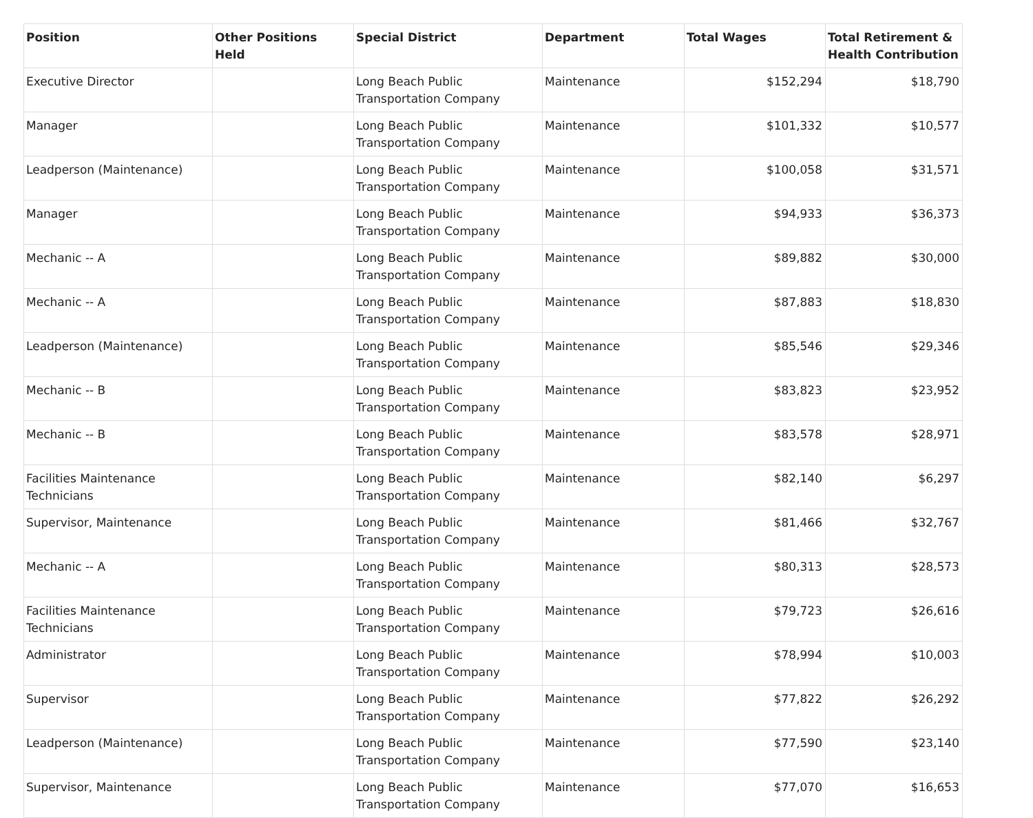| Position | Other Positions Held | Special District | Department | Total Wages | Total Retirement & Health Contribution |
| --- | --- | --- | --- | --- | --- |
| Executive Director | | Long Beach Public Transportation Company | Maintenance | $152,294 | $18,790 |
| Manager | | Long Beach Public Transportation Company | Maintenance | $101,332 | $10,577 |
| Leadperson (Maintenance) | | Long Beach Public Transportation Company | Maintenance | $100,058 | $31,571 |
| Manager | | Long Beach Public Transportation Company | Maintenance | $94,933 | $36,373 |
| Mechanic -- A | | Long Beach Public Transportation Company | Maintenance | $89,882 | $30,000 |
| Mechanic -- A | | Long Beach Public Transportation Company | Maintenance | $87,883 | $18,830 |
| Leadperson (Maintenance) | | Long Beach Public Transportation Company | Maintenance | $85,546 | $29,346 |
| Mechanic -- B | | Long Beach Public Transportation Company | Maintenance | $83,823 | $23,952 |
| Mechanic -- B | | Long Beach Public Transportation Company | Maintenance | $83,578 | $28,971 |
| Facilities Maintenance Technicians | | Long Beach Public Transportation Company | Maintenance | $82,140 | $6,297 |
| Supervisor, Maintenance | | Long Beach Public Transportation Company | Maintenance | $81,466 | $32,767 |
| Mechanic -- A | | Long Beach Public Transportation Company | Maintenance | $80,313 | $28,573 |
| Facilities Maintenance Technicians | | Long Beach Public Transportation Company | Maintenance | $79,723 | $26,616 |
| Administrator | | Long Beach Public Transportation Company | Maintenance | $78,994 | $10,003 |
| Supervisor | | Long Beach Public Transportation Company | Maintenance | $77,822 | $26,292 |
| Leadperson (Maintenance) | | Long Beach Public Transportation Company | Maintenance | $77,590 | $23,140 |
| Supervisor, Maintenance | | Long Beach Public Transportation Company | Maintenance | $77,070 | $16,653 |